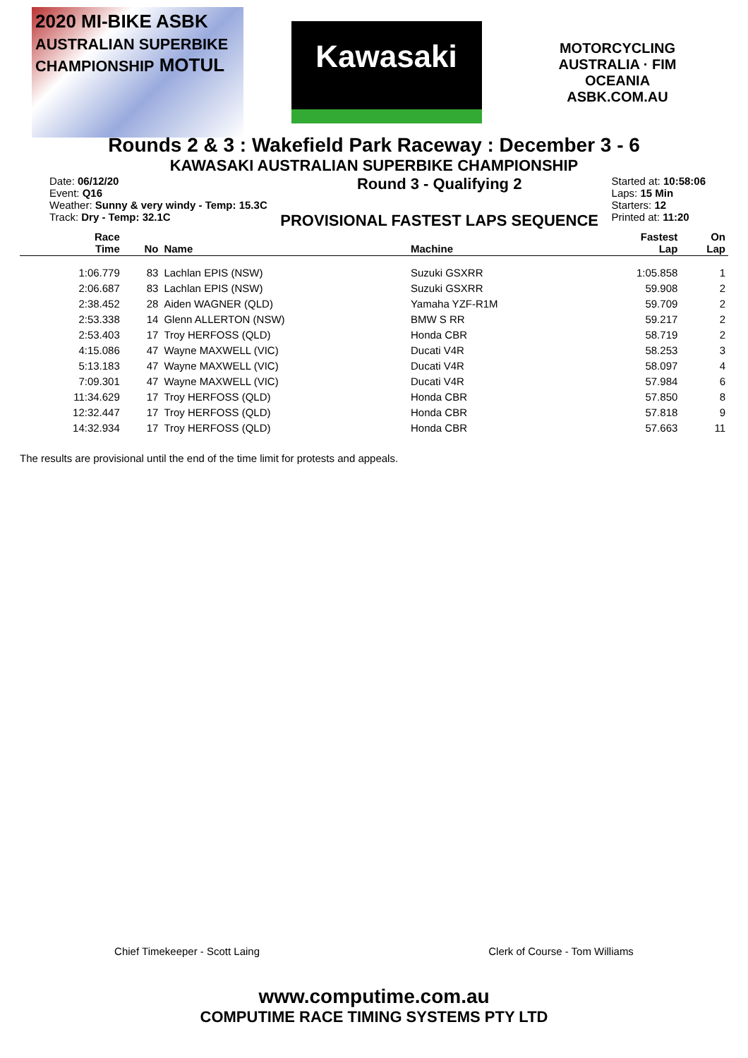2020 MI-BIKE ASBK
AUSTRALIAN SUPERBIKE CHAMPIONSHIP MOTUL
Kawasaki
MOTORCYCLING AUSTRALIA · FIM OCEANIA
ASBK.COM.AU
Rounds 2 & 3 : Wakefield Park Raceway : December 3 - 6
KAWASAKI AUSTRALIAN SUPERBIKE CHAMPIONSHIP
Date: 06/12/20
Event: Q16
Weather: Sunny & very windy - Temp: 15.3C
Track: Dry - Temp: 32.1C
Round 3 - Qualifying 2
PROVISIONAL FASTEST LAPS SEQUENCE
Started at: 10:58:06
Laps: 15 Min
Starters: 12
Printed at: 11:20
| Race Time | No | Name | Machine | Fastest Lap | On Lap |
| --- | --- | --- | --- | --- | --- |
| 1:06.779 | 83 | Lachlan EPIS (NSW) | Suzuki GSXRR | 1:05.858 | 1 |
| 2:06.687 | 83 | Lachlan EPIS (NSW) | Suzuki GSXRR | 59.908 | 2 |
| 2:38.452 | 28 | Aiden WAGNER (QLD) | Yamaha YZF-R1M | 59.709 | 2 |
| 2:53.338 | 14 | Glenn ALLERTON (NSW) | BMW S RR | 59.217 | 2 |
| 2:53.403 | 17 | Troy HERFOSS (QLD) | Honda CBR | 58.719 | 2 |
| 4:15.086 | 47 | Wayne MAXWELL (VIC) | Ducati V4R | 58.253 | 3 |
| 5:13.183 | 47 | Wayne MAXWELL (VIC) | Ducati V4R | 58.097 | 4 |
| 7:09.301 | 47 | Wayne MAXWELL (VIC) | Ducati V4R | 57.984 | 6 |
| 11:34.629 | 17 | Troy HERFOSS (QLD) | Honda CBR | 57.850 | 8 |
| 12:32.447 | 17 | Troy HERFOSS (QLD) | Honda CBR | 57.818 | 9 |
| 14:32.934 | 17 | Troy HERFOSS (QLD) | Honda CBR | 57.663 | 11 |
The results are provisional until the end of the time limit for protests and appeals.
Chief Timekeeper - Scott Laing Clerk of Course - Tom Williams
www.computime.com.au
COMPUTIME RACE TIMING SYSTEMS PTY LTD